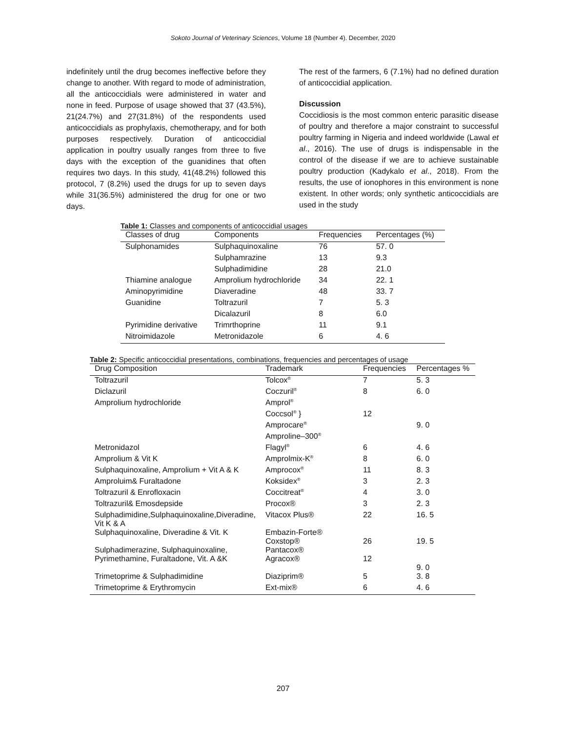Sokoto Journal of Veterinary Sciences, Volume 18 (Number 4). December, 2020
indefinitely until the drug becomes ineffective before they change to another. With regard to mode of administration, all the anticoccidials were administered in water and none in feed. Purpose of usage showed that 37 (43.5%), 21(24.7%) and 27(31.8%) of the respondents used anticoccidials as prophylaxis, chemotherapy, and for both purposes respectively. Duration of anticoccidial application in poultry usually ranges from three to five days with the exception of the guanidines that often requires two days. In this study, 41(48.2%) followed this protocol, 7 (8.2%) used the drugs for up to seven days while 31(36.5%) administered the drug for one or two days.
The rest of the farmers, 6 (7.1%) had no defined duration of anticoccidial application.
Discussion
Coccidiosis is the most common enteric parasitic disease of poultry and therefore a major constraint to successful poultry farming in Nigeria and indeed worldwide (Lawal et al., 2016). The use of drugs is indispensable in the control of the disease if we are to achieve sustainable poultry production (Kadykalo et al., 2018). From the results, the use of ionophores in this environment is none existent. In other words; only synthetic anticoccidials are used in the study
Table 1: Classes and components of anticoccidial usages
| Classes of drug | Components | Frequencies | Percentages (%) |
| --- | --- | --- | --- |
| Sulphonamides | Sulphaquinoxaline | 76 | 57. 0 |
| | Sulphamrazine | 13 | 9.3 |
| | Sulphadimidine | 28 | 21.0 |
| Thiamine analogue | Amprolium hydrochloride | 34 | 22. 1 |
| Aminopyrimidine | Diaveradine | 48 | 33. 7 |
| Guanidine | Toltrazuril | 7 | 5. 3 |
| | Dicalazuril | 8 | 6.0 |
| Pyrimidine derivative | Trimrthoprine | 11 | 9.1 |
| Nitroimidazole | Metronidazole | 6 | 4. 6 |
Table 2: Specific anticoccidial presentations, combinations, frequencies and percentages of usage
| Drug Composition | Trademark | Frequencies | Percentages % |
| --- | --- | --- | --- |
| Toltrazuril | Tolcox<sup>®</sup> | 7 | 5. 3 |
| Diclazuril | Coczuril<sup>®</sup> | 8 | 6. 0 |
| Amprolium hydrochloride | Amprol<sup>®</sup> | | |
| | Coccsol<sup>®</sup> } | 12 | |
| | Amprocare<sup>®</sup> | | 9. 0 |
| | Amproline–300<sup>®</sup> | | |
| Metronidazol | Flagyl<sup>®</sup> | 6 | 4. 6 |
| Amprolium & Vit K | Amprolmix-K<sup>®</sup> | 8 | 6. 0 |
| Sulphaquinoxaline, Amprolium + Vit A & K | Amprocox<sup>®</sup> | 11 | 8. 3 |
| Amproluim& Furaltadone | Koksidex<sup>®</sup> | 3 | 2. 3 |
| Toltrazuril & Enrofloxacin | Coccitreat<sup>®</sup> | 4 | 3. 0 |
| Toltrazuril& Emosdepside | Procox® | 3 | 2. 3 |
| Sulphadimidine,Sulphaquinoxaline,Diveradine, Vit K & A | Vitacox Plus® | 22 | 16. 5 |
| Sulphaquinoxaline, Diveradine & Vit. K | Embazin-Forte® Coxstop® | 26 | 19. 5 |
| Sulphadimerazine, Sulphaquinoxaline, Pyrimethamine, Furaltadone, Vit. A &K | Pantacox® Agracox® | 12 | 9. 0 |
| Trimetoprime & Sulphadimidine | Diaziprim® | 5 | 3. 8 |
| Trimetoprime & Erythromycin | Ext-mix® | 6 | 4. 6 |
207